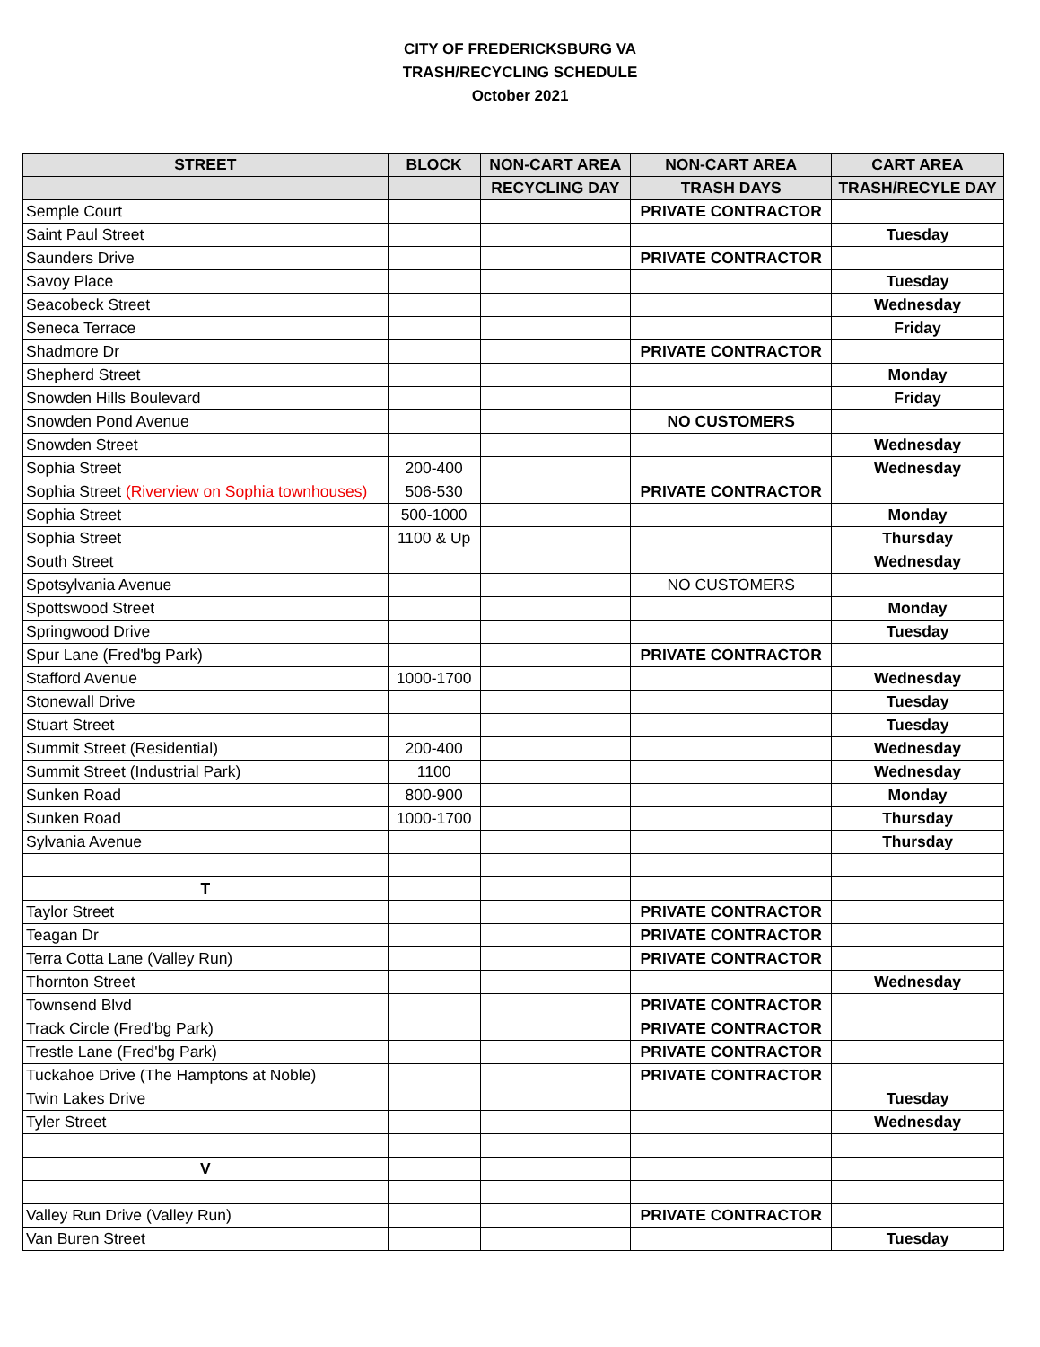CITY OF FREDERICKSBURG VA
TRASH/RECYCLING SCHEDULE
October 2021
| STREET | BLOCK | NON-CART AREA | NON-CART AREA | CART AREA |
| --- | --- | --- | --- | --- |
| | | RECYCLING DAY | TRASH DAYS | TRASH/RECYLE DAY |
| Semple Court | | | PRIVATE CONTRACTOR | |
| Saint Paul Street | | | | Tuesday |
| Saunders Drive | | | PRIVATE CONTRACTOR | |
| Savoy Place | | | | Tuesday |
| Seacobeck Street | | | | Wednesday |
| Seneca Terrace | | | | Friday |
| Shadmore Dr | | | PRIVATE CONTRACTOR | |
| Shepherd Street | | | | Monday |
| Snowden Hills Boulevard | | | | Friday |
| Snowden Pond Avenue | | | NO CUSTOMERS | |
| Snowden Street | | | | Wednesday |
| Sophia Street | 200-400 | | | Wednesday |
| Sophia Street (Riverview on Sophia townhouses) | 506-530 | | PRIVATE CONTRACTOR | |
| Sophia Street | 500-1000 | | | Monday |
| Sophia Street | 1100 & Up | | | Thursday |
| South Street | | | | Wednesday |
| Spotsylvania Avenue | | | NO CUSTOMERS | |
| Spottswood Street | | | | Monday |
| Springwood Drive | | | | Tuesday |
| Spur Lane (Fred'bg Park) | | | PRIVATE CONTRACTOR | |
| Stafford Avenue | 1000-1700 | | | Wednesday |
| Stonewall Drive | | | | Tuesday |
| Stuart Street | | | | Tuesday |
| Summit Street (Residential) | 200-400 | | | Wednesday |
| Summit Street (Industrial Park) | 1100 | | | Wednesday |
| Sunken Road | 800-900 | | | Monday |
| Sunken Road | 1000-1700 | | | Thursday |
| Sylvania Avenue | | | | Thursday |
| T | | | | |
| Taylor Street | | | PRIVATE CONTRACTOR | |
| Teagan Dr | | | PRIVATE CONTRACTOR | |
| Terra Cotta Lane (Valley Run) | | | PRIVATE CONTRACTOR | |
| Thornton Street | | | | Wednesday |
| Townsend Blvd | | | PRIVATE CONTRACTOR | |
| Track Circle (Fred'bg Park) | | | PRIVATE CONTRACTOR | |
| Trestle Lane (Fred'bg Park) | | | PRIVATE CONTRACTOR | |
| Tuckahoe Drive (The Hamptons at Noble) | | | PRIVATE CONTRACTOR | |
| Twin Lakes Drive | | | | Tuesday |
| Tyler Street | | | | Wednesday |
| V | | | | |
| Valley Run Drive (Valley Run) | | | PRIVATE CONTRACTOR | |
| Van Buren Street | | | | Tuesday |